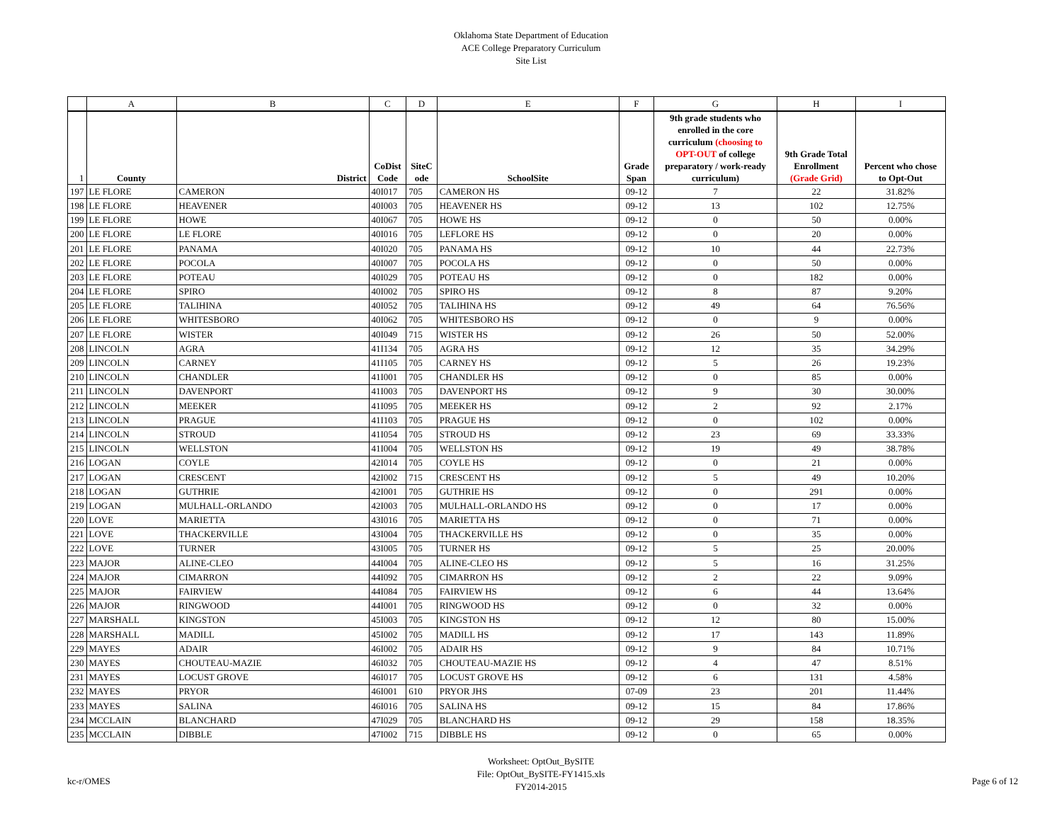Oklahoma State Department of Education
ACE College Preparatory Curriculum
Site List
| | A | B | C | D | E | F | G | H | I |
| --- | --- | --- | --- | --- | --- | --- | --- | --- | --- |
| 1 | County | District | CoDist Code | SiteC ode | SchoolSite | Grade Span | 9th grade students who enrolled in the core curriculum (choosing to OPT-OUT of college preparatory / work-ready curriculum) | 9th Grade Total Enrollment (Grade Grid) | Percent who chose to Opt-Out |
| 197 | LE FLORE | CAMERON | 40I017 | 705 | CAMERON HS | 09-12 | 7 | 22 | 31.82% |
| 198 | LE FLORE | HEAVENER | 40I003 | 705 | HEAVENER HS | 09-12 | 13 | 102 | 12.75% |
| 199 | LE FLORE | HOWE | 40I067 | 705 | HOWE HS | 09-12 | 0 | 50 | 0.00% |
| 200 | LE FLORE | LE FLORE | 40I016 | 705 | LEFLORE HS | 09-12 | 0 | 20 | 0.00% |
| 201 | LE FLORE | PANAMA | 40I020 | 705 | PANAMA HS | 09-12 | 10 | 44 | 22.73% |
| 202 | LE FLORE | POCOLA | 40I007 | 705 | POCOLA HS | 09-12 | 0 | 50 | 0.00% |
| 203 | LE FLORE | POTEAU | 40I029 | 705 | POTEAU HS | 09-12 | 0 | 182 | 0.00% |
| 204 | LE FLORE | SPIRO | 40I002 | 705 | SPIRO HS | 09-12 | 8 | 87 | 9.20% |
| 205 | LE FLORE | TALIHINA | 40I052 | 705 | TALIHINA HS | 09-12 | 49 | 64 | 76.56% |
| 206 | LE FLORE | WHITESBORO | 40I062 | 705 | WHITESBORO HS | 09-12 | 0 | 9 | 0.00% |
| 207 | LE FLORE | WISTER | 40I049 | 715 | WISTER HS | 09-12 | 26 | 50 | 52.00% |
| 208 | LINCOLN | AGRA | 41I134 | 705 | AGRA HS | 09-12 | 12 | 35 | 34.29% |
| 209 | LINCOLN | CARNEY | 41I105 | 705 | CARNEY HS | 09-12 | 5 | 26 | 19.23% |
| 210 | LINCOLN | CHANDLER | 41I001 | 705 | CHANDLER HS | 09-12 | 0 | 85 | 0.00% |
| 211 | LINCOLN | DAVENPORT | 41I003 | 705 | DAVENPORT HS | 09-12 | 9 | 30 | 30.00% |
| 212 | LINCOLN | MEEKER | 41I095 | 705 | MEEKER HS | 09-12 | 2 | 92 | 2.17% |
| 213 | LINCOLN | PRAGUE | 41I103 | 705 | PRAGUE HS | 09-12 | 0 | 102 | 0.00% |
| 214 | LINCOLN | STROUD | 41I054 | 705 | STROUD HS | 09-12 | 23 | 69 | 33.33% |
| 215 | LINCOLN | WELLSTON | 41I004 | 705 | WELLSTON HS | 09-12 | 19 | 49 | 38.78% |
| 216 | LOGAN | COYLE | 42I014 | 705 | COYLE HS | 09-12 | 0 | 21 | 0.00% |
| 217 | LOGAN | CRESCENT | 42I002 | 715 | CRESCENT HS | 09-12 | 5 | 49 | 10.20% |
| 218 | LOGAN | GUTHRIE | 42I001 | 705 | GUTHRIE HS | 09-12 | 0 | 291 | 0.00% |
| 219 | LOGAN | MULHALL-ORLANDO | 42I003 | 705 | MULHALL-ORLANDO HS | 09-12 | 0 | 17 | 0.00% |
| 220 | LOVE | MARIETTA | 43I016 | 705 | MARIETTA HS | 09-12 | 0 | 71 | 0.00% |
| 221 | LOVE | THACKERVILLE | 43I004 | 705 | THACKERVILLE HS | 09-12 | 0 | 35 | 0.00% |
| 222 | LOVE | TURNER | 43I005 | 705 | TURNER HS | 09-12 | 5 | 25 | 20.00% |
| 223 | MAJOR | ALINE-CLEO | 44I004 | 705 | ALINE-CLEO HS | 09-12 | 5 | 16 | 31.25% |
| 224 | MAJOR | CIMARRON | 44I092 | 705 | CIMARRON HS | 09-12 | 2 | 22 | 9.09% |
| 225 | MAJOR | FAIRVIEW | 44I084 | 705 | FAIRVIEW HS | 09-12 | 6 | 44 | 13.64% |
| 226 | MAJOR | RINGWOOD | 44I001 | 705 | RINGWOOD HS | 09-12 | 0 | 32 | 0.00% |
| 227 | MARSHALL | KINGSTON | 45I003 | 705 | KINGSTON HS | 09-12 | 12 | 80 | 15.00% |
| 228 | MARSHALL | MADILL | 45I002 | 705 | MADILL HS | 09-12 | 17 | 143 | 11.89% |
| 229 | MAYES | ADAIR | 46I002 | 705 | ADAIR HS | 09-12 | 9 | 84 | 10.71% |
| 230 | MAYES | CHOUTEAU-MAZIE | 46I032 | 705 | CHOUTEAU-MAZIE HS | 09-12 | 4 | 47 | 8.51% |
| 231 | MAYES | LOCUST GROVE | 46I017 | 705 | LOCUST GROVE HS | 09-12 | 6 | 131 | 4.58% |
| 232 | MAYES | PRYOR | 46I001 | 610 | PRYOR JHS | 07-09 | 23 | 201 | 11.44% |
| 233 | MAYES | SALINA | 46I016 | 705 | SALINA HS | 09-12 | 15 | 84 | 17.86% |
| 234 | MCCLAIN | BLANCHARD | 47I029 | 705 | BLANCHARD HS | 09-12 | 29 | 158 | 18.35% |
| 235 | MCCLAIN | DIBBLE | 47I002 | 715 | DIBBLE HS | 09-12 | 0 | 65 | 0.00% |
kc-r/OMES
Worksheet: OptOut_BySITE
File: OptOut_BySITE-FY1415.xls
FY2014-2015
Page 6 of 12